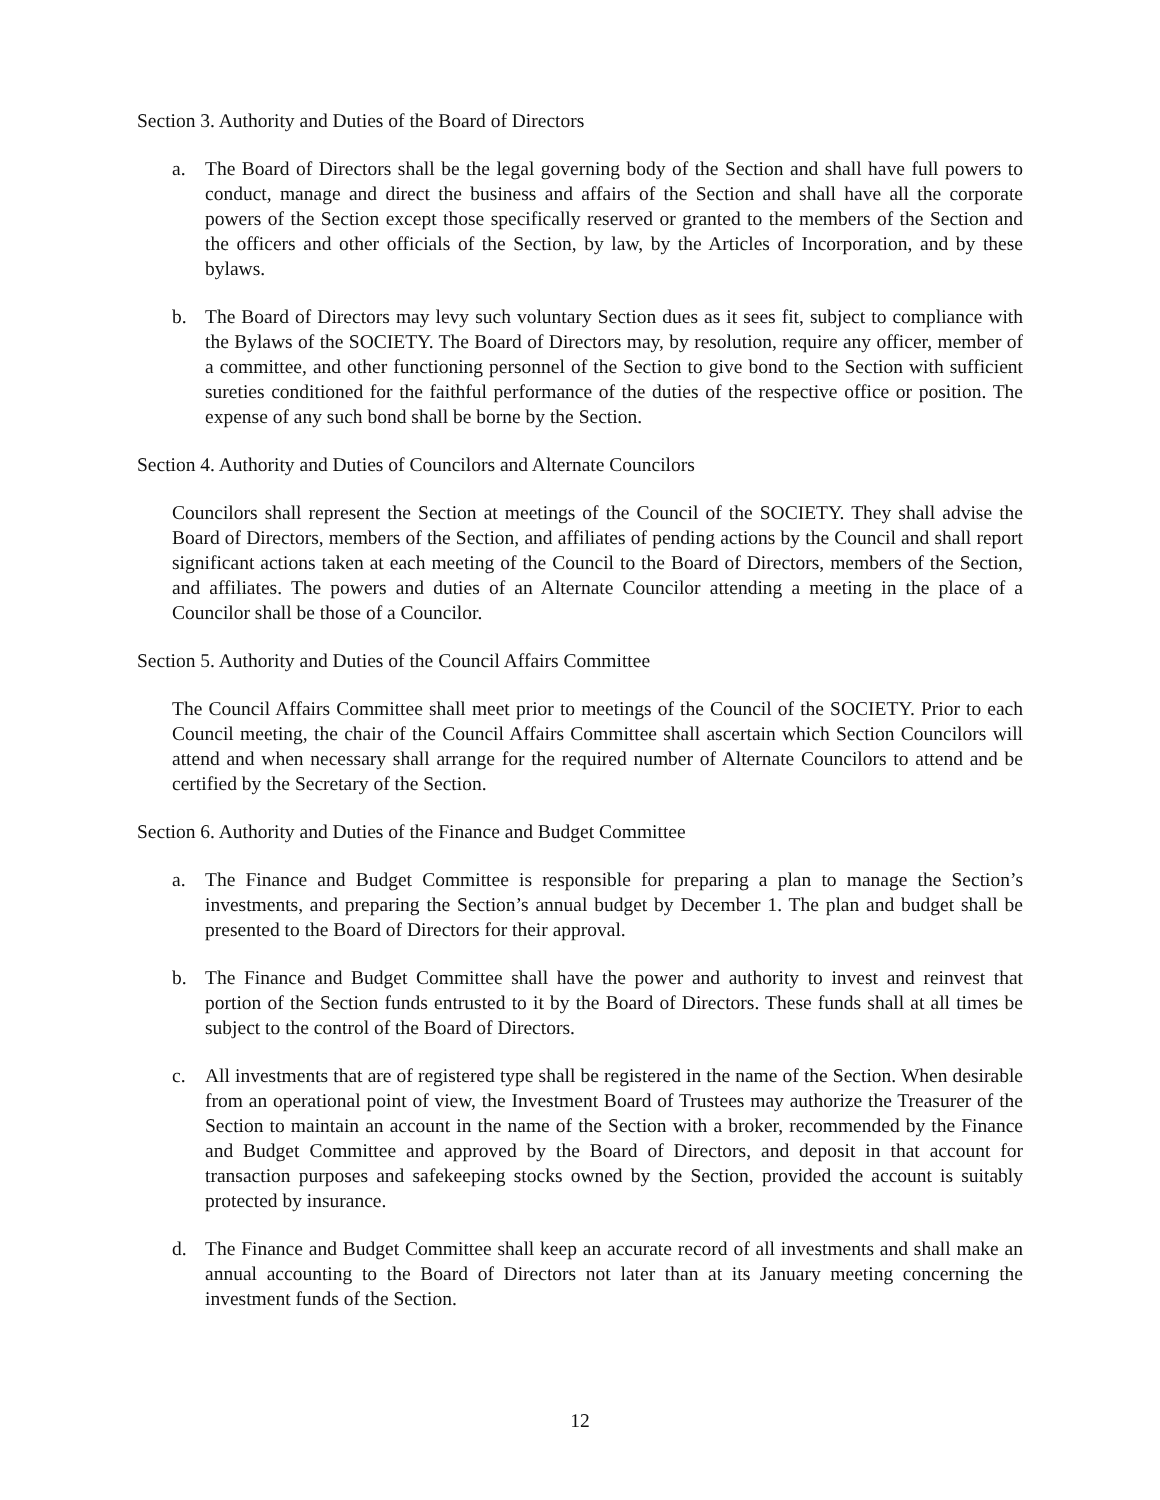Section 3. Authority and Duties of the Board of Directors
a. The Board of Directors shall be the legal governing body of the Section and shall have full powers to conduct, manage and direct the business and affairs of the Section and shall have all the corporate powers of the Section except those specifically reserved or granted to the members of the Section and the officers and other officials of the Section, by law, by the Articles of Incorporation, and by these bylaws.
b. The Board of Directors may levy such voluntary Section dues as it sees fit, subject to compliance with the Bylaws of the SOCIETY. The Board of Directors may, by resolution, require any officer, member of a committee, and other functioning personnel of the Section to give bond to the Section with sufficient sureties conditioned for the faithful performance of the duties of the respective office or position. The expense of any such bond shall be borne by the Section.
Section 4. Authority and Duties of Councilors and Alternate Councilors
Councilors shall represent the Section at meetings of the Council of the SOCIETY. They shall advise the Board of Directors, members of the Section, and affiliates of pending actions by the Council and shall report significant actions taken at each meeting of the Council to the Board of Directors, members of the Section, and affiliates. The powers and duties of an Alternate Councilor attending a meeting in the place of a Councilor shall be those of a Councilor.
Section 5. Authority and Duties of the Council Affairs Committee
The Council Affairs Committee shall meet prior to meetings of the Council of the SOCIETY. Prior to each Council meeting, the chair of the Council Affairs Committee shall ascertain which Section Councilors will attend and when necessary shall arrange for the required number of Alternate Councilors to attend and be certified by the Secretary of the Section.
Section 6. Authority and Duties of the Finance and Budget Committee
a. The Finance and Budget Committee is responsible for preparing a plan to manage the Section’s investments, and preparing the Section’s annual budget by December 1. The plan and budget shall be presented to the Board of Directors for their approval.
b. The Finance and Budget Committee shall have the power and authority to invest and reinvest that portion of the Section funds entrusted to it by the Board of Directors. These funds shall at all times be subject to the control of the Board of Directors.
c. All investments that are of registered type shall be registered in the name of the Section. When desirable from an operational point of view, the Investment Board of Trustees may authorize the Treasurer of the Section to maintain an account in the name of the Section with a broker, recommended by the Finance and Budget Committee and approved by the Board of Directors, and deposit in that account for transaction purposes and safekeeping stocks owned by the Section, provided the account is suitably protected by insurance.
d. The Finance and Budget Committee shall keep an accurate record of all investments and shall make an annual accounting to the Board of Directors not later than at its January meeting concerning the investment funds of the Section.
12